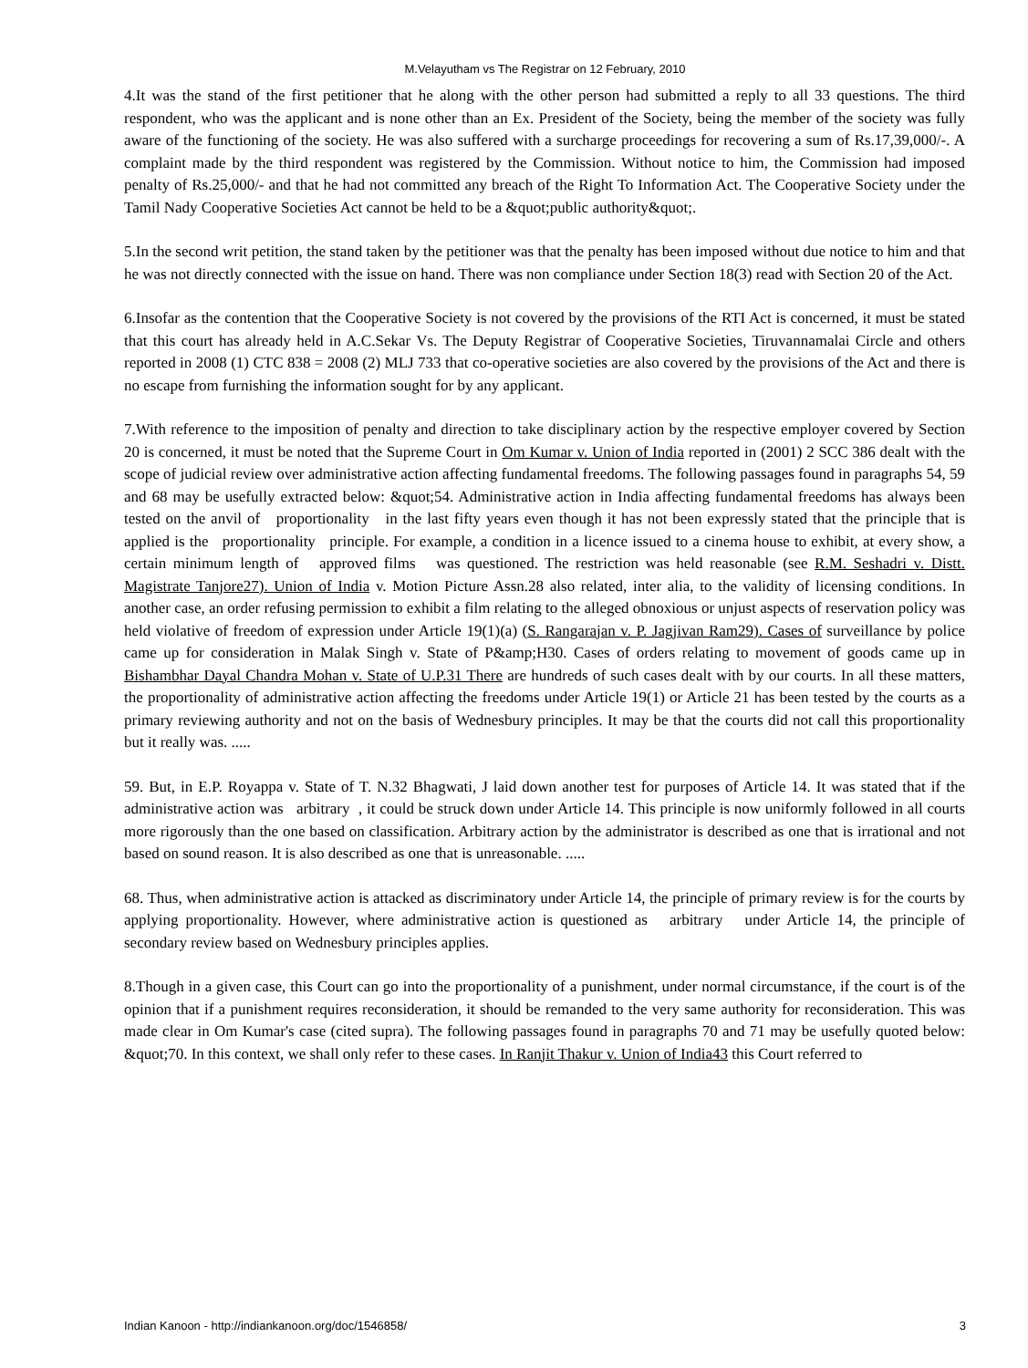M.Velayutham vs The Registrar on 12 February, 2010
4.It was the stand of the first petitioner that he along with the other person had submitted a reply to all 33 questions. The third respondent, who was the applicant and is none other than an Ex. President of the Society, being the member of the society was fully aware of the functioning of the society. He was also suffered with a surcharge proceedings for recovering a sum of Rs.17,39,000/-. A complaint made by the third respondent was registered by the Commission. Without notice to him, the Commission had imposed penalty of Rs.25,000/- and that he had not committed any breach of the Right To Information Act. The Cooperative Society under the Tamil Nady Cooperative Societies Act cannot be held to be a &quot;public authority&quot;.
5.In the second writ petition, the stand taken by the petitioner was that the penalty has been imposed without due notice to him and that he was not directly connected with the issue on hand. There was non compliance under Section 18(3) read with Section 20 of the Act.
6.Insofar as the contention that the Cooperative Society is not covered by the provisions of the RTI Act is concerned, it must be stated that this court has already held in A.C.Sekar Vs. The Deputy Registrar of Cooperative Societies, Tiruvannamalai Circle and others reported in 2008 (1) CTC 838 = 2008 (2) MLJ 733 that co-operative societies are also covered by the provisions of the Act and there is no escape from furnishing the information sought for by any applicant.
7.With reference to the imposition of penalty and direction to take disciplinary action by the respective employer covered by Section 20 is concerned, it must be noted that the Supreme Court in Om Kumar v. Union of India reported in (2001) 2 SCC 386 dealt with the scope of judicial review over administrative action affecting fundamental freedoms. The following passages found in paragraphs 54, 59 and 68 may be usefully extracted below: &quot;54. Administrative action in India affecting fundamental freedoms has always been tested on the anvil of proportionality in the last fifty years even though it has not been expressly stated that the principle that is applied is the proportionality principle. For example, a condition in a licence issued to a cinema house to exhibit, at every show, a certain minimum length of approved films was questioned. The restriction was held reasonable (see R.M. Seshadri v. Distt. Magistrate Tanjore27). Union of India v. Motion Picture Assn.28 also related, inter alia, to the validity of licensing conditions. In another case, an order refusing permission to exhibit a film relating to the alleged obnoxious or unjust aspects of reservation policy was held violative of freedom of expression under Article 19(1)(a) (S. Rangarajan v. P. Jagjivan Ram29). Cases of surveillance by police came up for consideration in Malak Singh v. State of P&amp;H30. Cases of orders relating to movement of goods came up in Bishambhar Dayal Chandra Mohan v. State of U.P.31 There are hundreds of such cases dealt with by our courts. In all these matters, the proportionality of administrative action affecting the freedoms under Article 19(1) or Article 21 has been tested by the courts as a primary reviewing authority and not on the basis of Wednesbury principles. It may be that the courts did not call this proportionality but it really was. .....
59. But, in E.P. Royappa v. State of T. N.32 Bhagwati, J laid down another test for purposes of Article 14. It was stated that if the administrative action was arbitrary , it could be struck down under Article 14. This principle is now uniformly followed in all courts more rigorously than the one based on classification. Arbitrary action by the administrator is described as one that is irrational and not based on sound reason. It is also described as one that is unreasonable. .....
68. Thus, when administrative action is attacked as discriminatory under Article 14, the principle of primary review is for the courts by applying proportionality. However, where administrative action is questioned as arbitrary under Article 14, the principle of secondary review based on Wednesbury principles applies.
8.Though in a given case, this Court can go into the proportionality of a punishment, under normal circumstance, if the court is of the opinion that if a punishment requires reconsideration, it should be remanded to the very same authority for reconsideration. This was made clear in Om Kumar's case (cited supra). The following passages found in paragraphs 70 and 71 may be usefully quoted below: &quot;70. In this context, we shall only refer to these cases. In Ranjit Thakur v. Union of India43 this Court referred to
Indian Kanoon - http://indiankanoon.org/doc/1546858/ 3